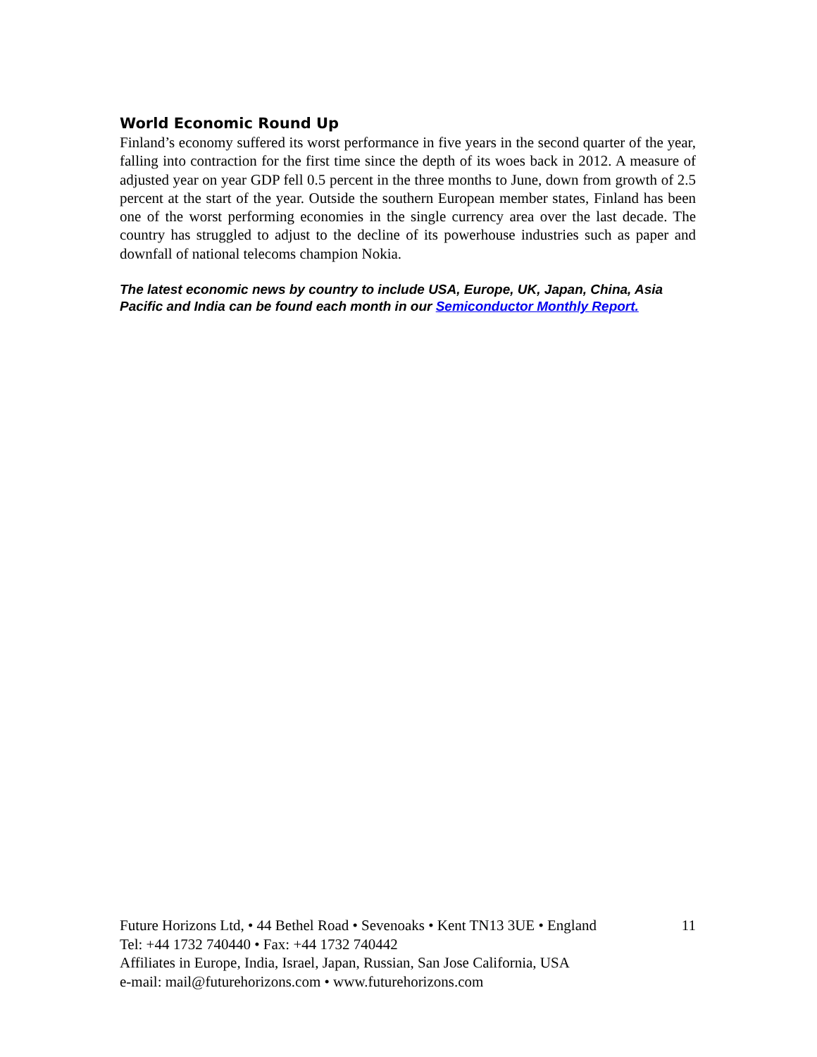World Economic Round Up
Finland’s economy suffered its worst performance in five years in the second quarter of the year, falling into contraction for the first time since the depth of its woes back in 2012. A measure of adjusted year on year GDP fell 0.5 percent in the three months to June, down from growth of 2.5 percent at the start of the year. Outside the southern European member states, Finland has been one of the worst performing economies in the single currency area over the last decade. The country has struggled to adjust to the decline of its powerhouse industries such as paper and downfall of national telecoms champion Nokia.
The latest economic news by country to include USA, Europe, UK, Japan, China, Asia Pacific and India can be found each month in our Semiconductor Monthly Report.
Future Horizons Ltd, • 44 Bethel Road • Sevenoaks • Kent TN13 3UE • England 11
Tel: +44 1732 740440 • Fax: +44 1732 740442
Affiliates in Europe, India, Israel, Japan, Russian, San Jose California, USA
e-mail: mail@futurehorizons.com • www.futurehorizons.com